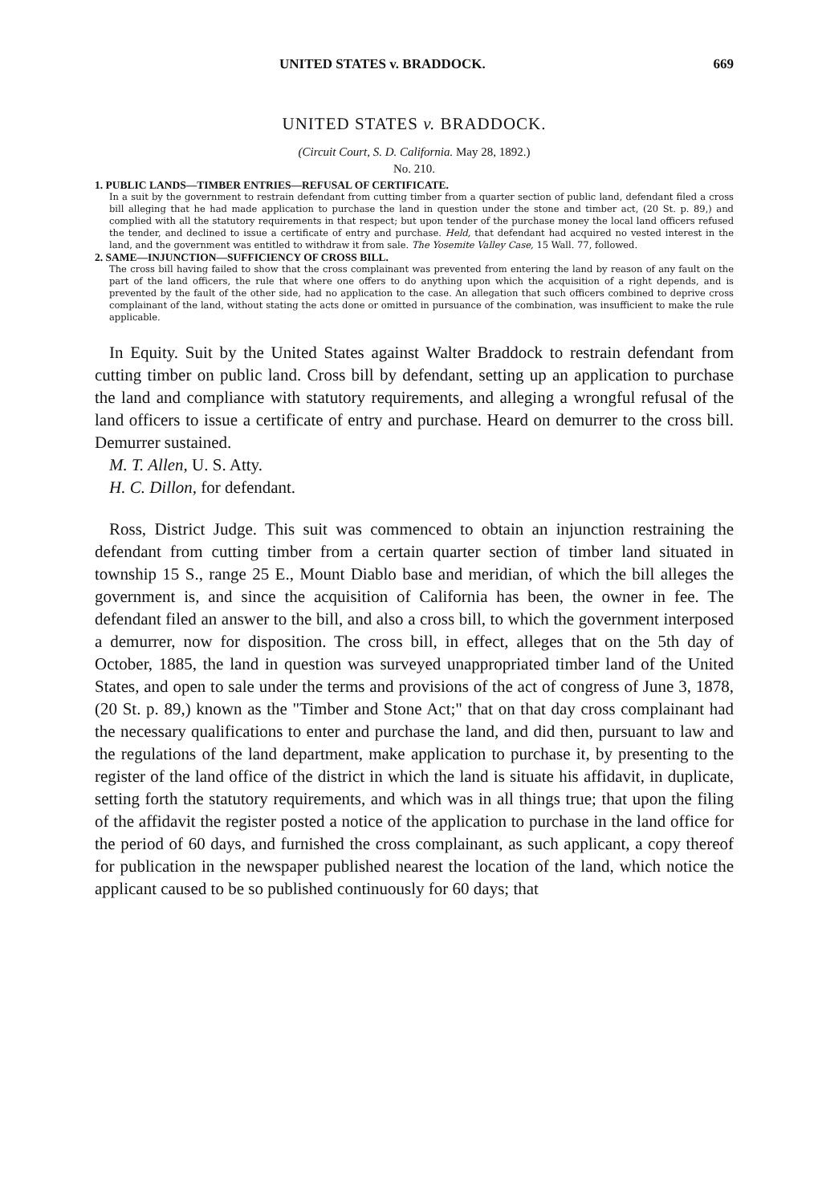UNITED STATES v. BRADDOCK. 669
UNITED STATES v. BRADDOCK.
(Circuit Court, S. D. California. May 28, 1892.)
No. 210.
1. PUBLIC LANDS—TIMBER ENTRIES—REFUSAL OF CERTIFICATE.
In a suit by the government to restrain defendant from cutting timber from a quarter section of public land, defendant filed a cross bill alleging that he had made application to purchase the land in question under the stone and timber act, (20 St. p. 89,) and complied with all the statutory requirements in that respect; but upon tender of the purchase money the local land officers refused the tender, and declined to issue a certificate of entry and purchase. Held, that defendant had acquired no vested interest in the land, and the government was entitled to withdraw it from sale. The Yosemite Valley Case, 15 Wall. 77, followed.
2. SAME—INJUNCTION—SUFFICIENCY OF CROSS BILL.
The cross bill having failed to show that the cross complainant was prevented from entering the land by reason of any fault on the part of the land officers, the rule that where one offers to do anything upon which the acquisition of a right depends, and is prevented by the fault of the other side, had no application to the case. An allegation that such officers combined to deprive cross complainant of the land, without stating the acts done or omitted in pursuance of the combination, was insufficient to make the rule applicable.
In Equity. Suit by the United States against Walter Braddock to restrain defendant from cutting timber on public land. Cross bill by defendant, setting up an application to purchase the land and compliance with statutory requirements, and alleging a wrongful refusal of the land officers to issue a certificate of entry and purchase. Heard on demurrer to the cross bill. Demurrer sustained.
M. T. Allen, U. S. Atty.
H. C. Dillon, for defendant.
Ross, District Judge. This suit was commenced to obtain an injunction restraining the defendant from cutting timber from a certain quarter section of timber land situated in township 15 S., range 25 E., Mount Diablo base and meridian, of which the bill alleges the government is, and since the acquisition of California has been, the owner in fee. The defendant filed an answer to the bill, and also a cross bill, to which the government interposed a demurrer, now for disposition. The cross bill, in effect, alleges that on the 5th day of October, 1885, the land in question was surveyed unappropriated timber land of the United States, and open to sale under the terms and provisions of the act of congress of June 3, 1878, (20 St. p. 89,) known as the "Timber and Stone Act;" that on that day cross complainant had the necessary qualifications to enter and purchase the land, and did then, pursuant to law and the regulations of the land department, make application to purchase it, by presenting to the register of the land office of the district in which the land is situate his affidavit, in duplicate, setting forth the statutory requirements, and which was in all things true; that upon the filing of the affidavit the register posted a notice of the application to purchase in the land office for the period of 60 days, and furnished the cross complainant, as such applicant, a copy thereof for publication in the newspaper published nearest the location of the land, which notice the applicant caused to be so published continuously for 60 days; that